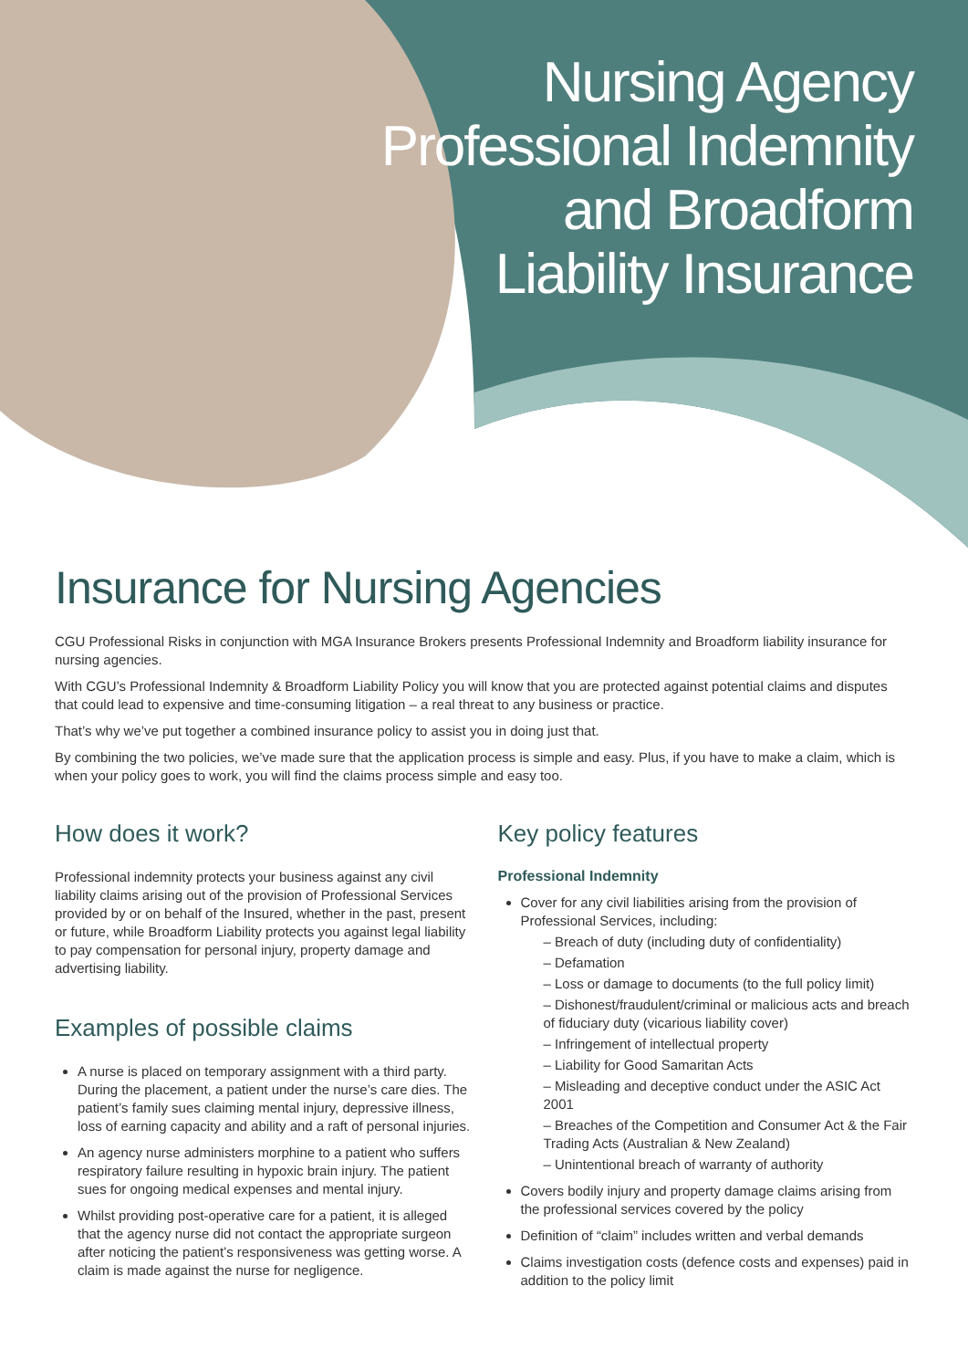Nursing Agency
Professional Indemnity
and Broadform
Liability Insurance
Insurance for Nursing Agencies
CGU Professional Risks in conjunction with MGA Insurance Brokers presents Professional Indemnity and Broadform liability insurance for nursing agencies.
With CGU’s Professional Indemnity & Broadform Liability Policy you will know that you are protected against potential claims and disputes that could lead to expensive and time-consuming litigation – a real threat to any business or practice.
That’s why we’ve put together a combined insurance policy to assist you in doing just that.
By combining the two policies, we’ve made sure that the application process is simple and easy. Plus, if you have to make a claim, which is when your policy goes to work, you will find the claims process simple and easy too.
How does it work?
Professional indemnity protects your business against any civil liability claims arising out of the provision of Professional Services provided by or on behalf of the Insured, whether in the past, present or future, while Broadform Liability protects you against legal liability to pay compensation for personal injury, property damage and advertising liability.
Examples of possible claims
A nurse is placed on temporary assignment with a third party. During the placement, a patient under the nurse’s care dies. The patient’s family sues claiming mental injury, depressive illness, loss of earning capacity and ability and a raft of personal injuries.
An agency nurse administers morphine to a patient who suffers respiratory failure resulting in hypoxic brain injury. The patient sues for ongoing medical expenses and mental injury.
Whilst providing post-operative care for a patient, it is alleged that the agency nurse did not contact the appropriate surgeon after noticing the patient’s responsiveness was getting worse. A claim is made against the nurse for negligence.
Key policy features
Professional Indemnity
Cover for any civil liabilities arising from the provision of Professional Services, including:
– Breach of duty (including duty of confidentiality)
– Defamation
– Loss or damage to documents (to the full policy limit)
– Dishonest/fraudulent/criminal or malicious acts and breach of fiduciary duty (vicarious liability cover)
– Infringement of intellectual property
– Liability for Good Samaritan Acts
– Misleading and deceptive conduct under the ASIC Act 2001
– Breaches of the Competition and Consumer Act & the Fair Trading Acts (Australian & New Zealand)
– Unintentional breach of warranty of authority
Covers bodily injury and property damage claims arising from the professional services covered by the policy
Definition of “claim” includes written and verbal demands
Claims investigation costs (defence costs and expenses) paid in addition to the policy limit